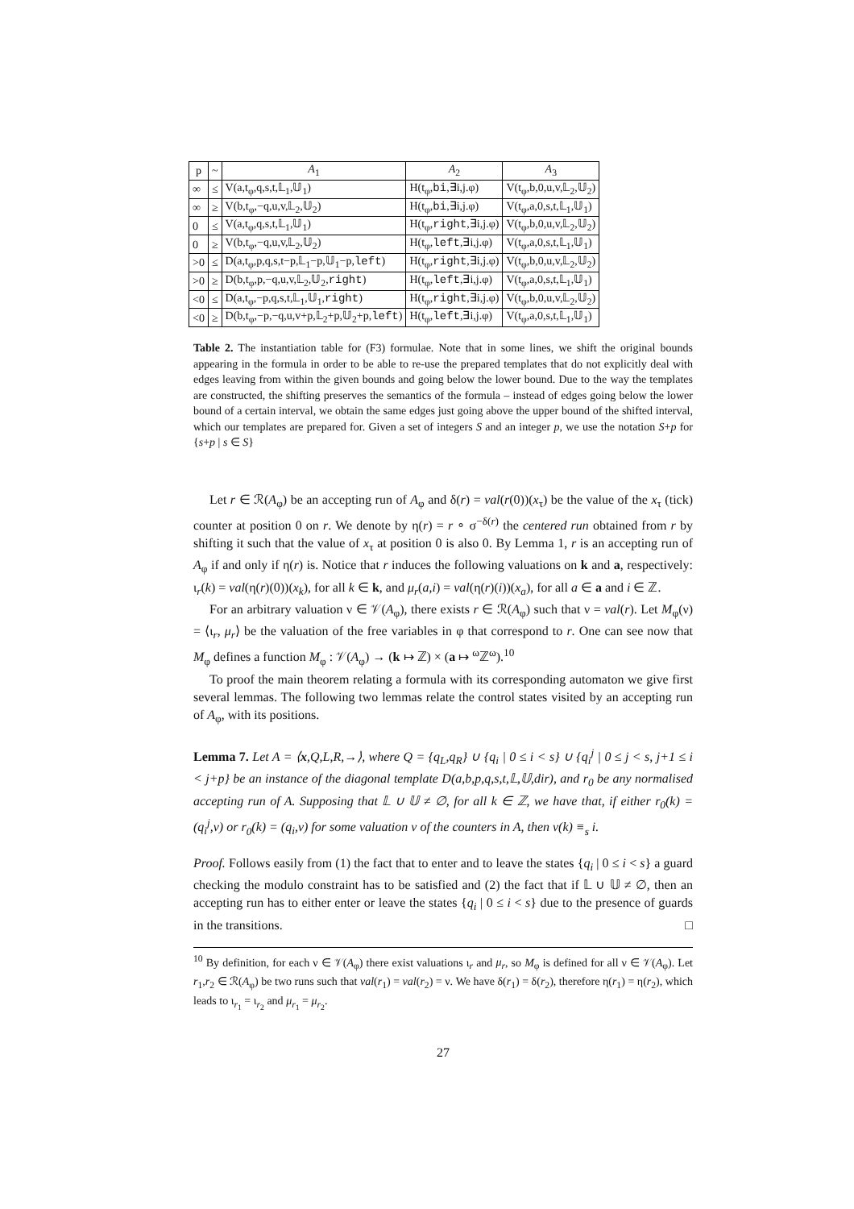| p | ~ | A<sub>1</sub> | A<sub>2</sub> | A<sub>3</sub> |
| --- | --- | --- | --- | --- |
| ∞ | ≤ | V(a,t<sub>φ</sub>,q,s,t,𝕃<sub>1</sub>,𝕌<sub>1</sub>) | H(t<sub>φ</sub>, bi ,∃i,j.φ) | V(t<sub>φ</sub>,b,0,u,v,𝕃<sub>2</sub>,𝕌<sub>2</sub>) |
| ∞ | ≥ | V(b,t<sub>φ</sub>,−q,u,v,𝕃<sub>2</sub>,𝕌<sub>2</sub>) | H(t<sub>φ</sub>, bi ,∃i,j.φ) | V(t<sub>φ</sub>,a,0,s,t,𝕃<sub>1</sub>,𝕌<sub>1</sub>) |
| 0 | ≤ | V(a,t<sub>φ</sub>,q,s,t,𝕃<sub>1</sub>,𝕌<sub>1</sub>) | H(t<sub>φ</sub>, right ,∃i,j.φ) | V(t<sub>φ</sub>,b,0,u,v,𝕃<sub>2</sub>,𝕌<sub>2</sub>) |
| 0 | ≥ | V(b,t<sub>φ</sub>,−q,u,v,𝕃<sub>2</sub>,𝕌<sub>2</sub>) | H(t<sub>φ</sub>, left ,∃i,j.φ) | V(t<sub>φ</sub>,a,0,s,t,𝕃<sub>1</sub>,𝕌<sub>1</sub>) |
| >0 | ≤ | D(a,t<sub>φ</sub>,p,q,s,t−p,𝕃<sub>1</sub>−p,𝕌<sub>1</sub>−p, left ) | H(t<sub>φ</sub>, right ,∃i,j.φ) | V(t<sub>φ</sub>,b,0,u,v,𝕃<sub>2</sub>,𝕌<sub>2</sub>) |
| >0 | ≥ | D(b,t<sub>φ</sub>,p,−q,u,v,𝕃<sub>2</sub>,𝕌<sub>2</sub>, right ) | H(t<sub>φ</sub>, left ,∃i,j.φ) | V(t<sub>φ</sub>,a,0,s,t,𝕃<sub>1</sub>,𝕌<sub>1</sub>) |
| <0 | ≤ | D(a,t<sub>φ</sub>,−p,q,s,t,𝕃<sub>1</sub>,𝕌<sub>1</sub>, right ) | H(t<sub>φ</sub>, right ,∃i,j.φ) | V(t<sub>φ</sub>,b,0,u,v,𝕃<sub>2</sub>,𝕌<sub>2</sub>) |
| <0 | ≥ | D(b,t<sub>φ</sub>,−p,−q,u,v+p,𝕃<sub>2</sub>+p,𝕌<sub>2</sub>+p, left ) | H(t<sub>φ</sub>, left ,∃i,j.φ) | V(t<sub>φ</sub>,a,0,s,t,𝕃<sub>1</sub>,𝕌<sub>1</sub>) |
Table 2. The instantiation table for (F3) formulae. Note that in some lines, we shift the original bounds appearing in the formula in order to be able to re-use the prepared templates that do not explicitly deal with edges leaving from within the given bounds and going below the lower bound. Due to the way the templates are constructed, the shifting preserves the semantics of the formula – instead of edges going below the lower bound of a certain interval, we obtain the same edges just going above the upper bound of the shifted interval, which our templates are prepared for. Given a set of integers S and an integer p, we use the notation S+p for {s+p | s ∈ S}
Let r ∈ ℛ(A<sub>φ</sub>) be an accepting run of A<sub>φ</sub> and δ(r) = val(r(0))(x<sub>τ</sub>) be the value of the x<sub>τ</sub> (tick) counter at position 0 on r. We denote by η(r) = r ∘ σ<sup>−δ(r)</sup> the centered run obtained from r by shifting it such that the value of x<sub>τ</sub> at position 0 is also 0. By Lemma 1, r is an accepting run of A<sub>φ</sub> if and only if η(r) is. Notice that r induces the following valuations on k and a, respectively: ι<sub>r</sub>(k) = val(η(r)(0))(x<sub>k</sub>), for all k ∈ k, and μ<sub>r</sub>(a,i) = val(η(r)(i))(x<sub>a</sub>), for all a ∈ a and i ∈ ℤ.
For an arbitrary valuation ν ∈ 𝒱(A<sub>φ</sub>), there exists r ∈ ℛ(A<sub>φ</sub>) such that ν = val(r). Let M<sub>φ</sub>(ν) = ⟨ι<sub>r</sub>, μ<sub>r</sub>⟩ be the valuation of the free variables in φ that correspond to r. One can see now that M<sub>φ</sub> defines a function M<sub>φ</sub> : 𝒱(A<sub>φ</sub>) → (k ↦ ℤ) × (a ↦ <sup>ω</sup>ℤ<sup>ω</sup>).<sup>10</sup>
To proof the main theorem relating a formula with its corresponding automaton we give first several lemmas. The following two lemmas relate the control states visited by an accepting run of A<sub>φ</sub>, with its positions.
Lemma 7. Let A = ⟨x,Q,L,R,→⟩, where Q = {q<sub>L</sub>,q<sub>R</sub>} ∪ {q<sub>i</sub> | 0 ≤ i < s} ∪ {q<sub>i</sub><sup>j</sup> | 0 ≤ j < s, j+1 ≤ i < j+p} be an instance of the diagonal template D(a,b,p,q,s,t,𝕃,𝕌,dir), and r<sub>0</sub> be any normalised accepting run of A. Supposing that 𝕃 ∪ 𝕌 ≠ ∅, for all k ∈ ℤ, we have that, if either r<sub>0</sub>(k) = (q<sub>i</sub><sup>j</sup>,ν) or r<sub>0</sub>(k) = (q<sub>i</sub>,ν) for some valuation ν of the counters in A, then ν(k) ≡<sub>s</sub> i.
Proof. Follows easily from (1) the fact that to enter and to leave the states {q<sub>i</sub> | 0 ≤ i < s} a guard checking the modulo constraint has to be satisfied and (2) the fact that if 𝕃 ∪ 𝕌 ≠ ∅, then an accepting run has to either enter or leave the states {q<sub>i</sub> | 0 ≤ i < s} due to the presence of guards in the transitions. □
<sup>10</sup> By definition, for each ν ∈ 𝒱(A<sub>φ</sub>) there exist valuations ι<sub>r</sub> and μ<sub>r</sub>, so M<sub>φ</sub> is defined for all ν ∈ 𝒱(A<sub>φ</sub>). Let r<sub>1</sub>,r<sub>2</sub> ∈ ℛ(A<sub>φ</sub>) be two runs such that val(r<sub>1</sub>) = val(r<sub>2</sub>) = ν. We have δ(r<sub>1</sub>) = δ(r<sub>2</sub>), therefore η(r<sub>1</sub>) = η(r<sub>2</sub>), which leads to ι<sub>r<sub>1</sub></sub> = ι<sub>r<sub>2</sub></sub> and μ<sub>r<sub>1</sub></sub> = μ<sub>r<sub>2</sub></sub>.
27